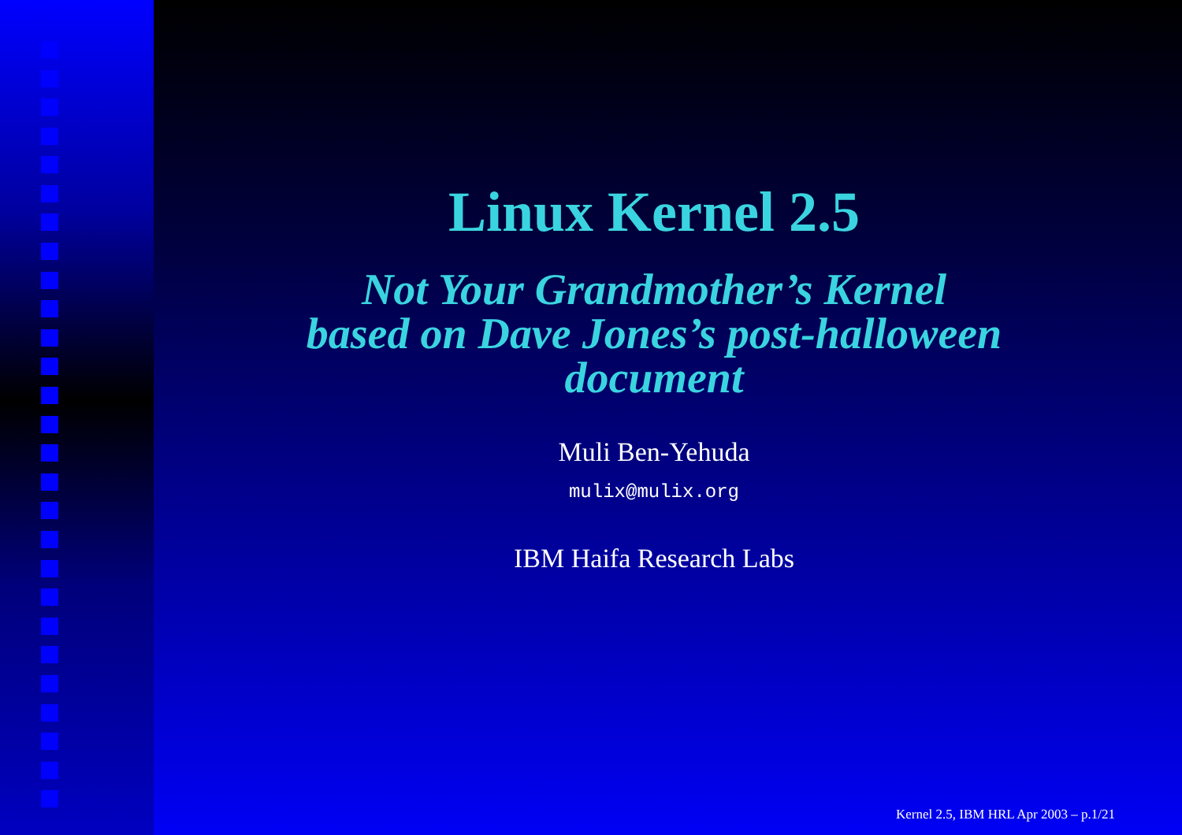Linux Kernel 2.5
Not Your Grandmother’s Kernel
based on Dave Jones’s post-halloween
document
Muli Ben-Yehuda
mulix@mulix.org
IBM Haifa Research Labs
Kernel 2.5, IBM HRL Apr 2003 – p.1/21